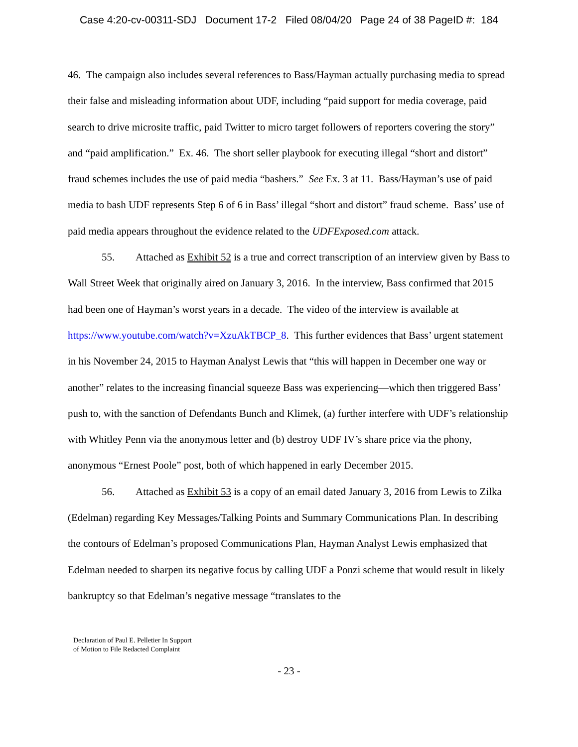Case 4:20-cv-00311-SDJ Document 17-2 Filed 08/04/20 Page 24 of 38 PageID #: 184
46. The campaign also includes several references to Bass/Hayman actually purchasing media to spread their false and misleading information about UDF, including “paid support for media coverage, paid search to drive microsite traffic, paid Twitter to micro target followers of reporters covering the story” and “paid amplification.” Ex. 46. The short seller playbook for executing illegal “short and distort” fraud schemes includes the use of paid media “bashers.” See Ex. 3 at 11. Bass/Hayman’s use of paid media to bash UDF represents Step 6 of 6 in Bass’ illegal “short and distort” fraud scheme. Bass’ use of paid media appears throughout the evidence related to the UDFExposed.com attack.
55. Attached as Exhibit 52 is a true and correct transcription of an interview given by Bass to Wall Street Week that originally aired on January 3, 2016. In the interview, Bass confirmed that 2015 had been one of Hayman’s worst years in a decade. The video of the interview is available at https://www.youtube.com/watch?v=XzuAkTBCP_8. This further evidences that Bass’ urgent statement in his November 24, 2015 to Hayman Analyst Lewis that “this will happen in December one way or another” relates to the increasing financial squeeze Bass was experiencing—which then triggered Bass’ push to, with the sanction of Defendants Bunch and Klimek, (a) further interfere with UDF’s relationship with Whitley Penn via the anonymous letter and (b) destroy UDF IV’s share price via the phony, anonymous “Ernest Poole” post, both of which happened in early December 2015.
56. Attached as Exhibit 53 is a copy of an email dated January 3, 2016 from Lewis to Zilka (Edelman) regarding Key Messages/Talking Points and Summary Communications Plan. In describing the contours of Edelman’s proposed Communications Plan, Hayman Analyst Lewis emphasized that Edelman needed to sharpen its negative focus by calling UDF a Ponzi scheme that would result in likely bankruptcy so that Edelman’s negative message “translates to the
Declaration of Paul E. Pelletier In Support
of Motion to File Redacted Complaint
- 23 -